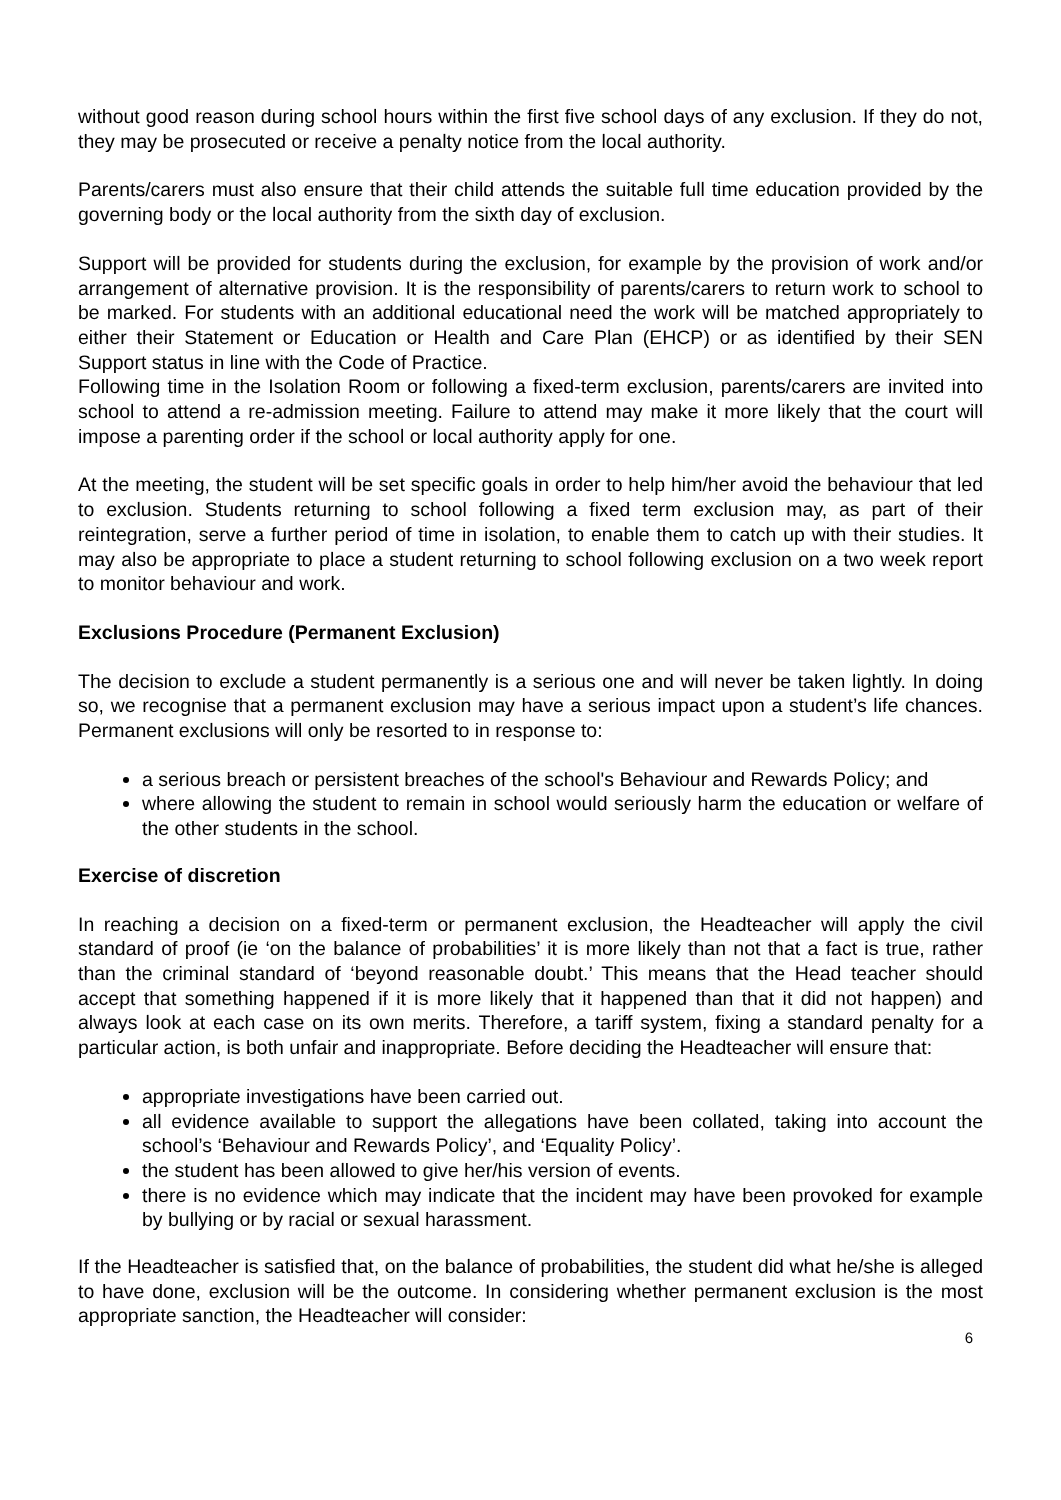without good reason during school hours within the first five school days of any exclusion. If they do not, they may be prosecuted or receive a penalty notice from the local authority.
Parents/carers must also ensure that their child attends the suitable full time education provided by the governing body or the local authority from the sixth day of exclusion.
Support will be provided for students during the exclusion, for example by the provision of work and/or arrangement of alternative provision. It is the responsibility of parents/carers to return work to school to be marked. For students with an additional educational need the work will be matched appropriately to either their Statement or Education or Health and Care Plan (EHCP) or as identified by their SEN Support status in line with the Code of Practice.
Following time in the Isolation Room or following a fixed-term exclusion, parents/carers are invited into school to attend a re-admission meeting. Failure to attend may make it more likely that the court will impose a parenting order if the school or local authority apply for one.
At the meeting, the student will be set specific goals in order to help him/her avoid the behaviour that led to exclusion. Students returning to school following a fixed term exclusion may, as part of their reintegration, serve a further period of time in isolation, to enable them to catch up with their studies. It may also be appropriate to place a student returning to school following exclusion on a two week report to monitor behaviour and work.
Exclusions Procedure (Permanent Exclusion)
The decision to exclude a student permanently is a serious one and will never be taken lightly. In doing so, we recognise that a permanent exclusion may have a serious impact upon a student’s life chances. Permanent exclusions will only be resorted to in response to:
a serious breach or persistent breaches of the school's Behaviour and Rewards Policy; and
where allowing the student to remain in school would seriously harm the education or welfare of the other students in the school.
Exercise of discretion
In reaching a decision on a fixed-term or permanent exclusion, the Headteacher will apply the civil standard of proof (ie ‘on the balance of probabilities’ it is more likely than not that a fact is true, rather than the criminal standard of ‘beyond reasonable doubt.’ This means that the Head teacher should accept that something happened if it is more likely that it happened than that it did not happen) and always look at each case on its own merits. Therefore, a tariff system, fixing a standard penalty for a particular action, is both unfair and inappropriate. Before deciding the Headteacher will ensure that:
appropriate investigations have been carried out.
all evidence available to support the allegations have been collated, taking into account the school’s ‘Behaviour and Rewards Policy’, and ‘Equality Policy’.
the student has been allowed to give her/his version of events.
there is no evidence which may indicate that the incident may have been provoked for example by bullying or by racial or sexual harassment.
If the Headteacher is satisfied that, on the balance of probabilities, the student did what he/she is alleged to have done, exclusion will be the outcome. In considering whether permanent exclusion is the most appropriate sanction, the Headteacher will consider:
6